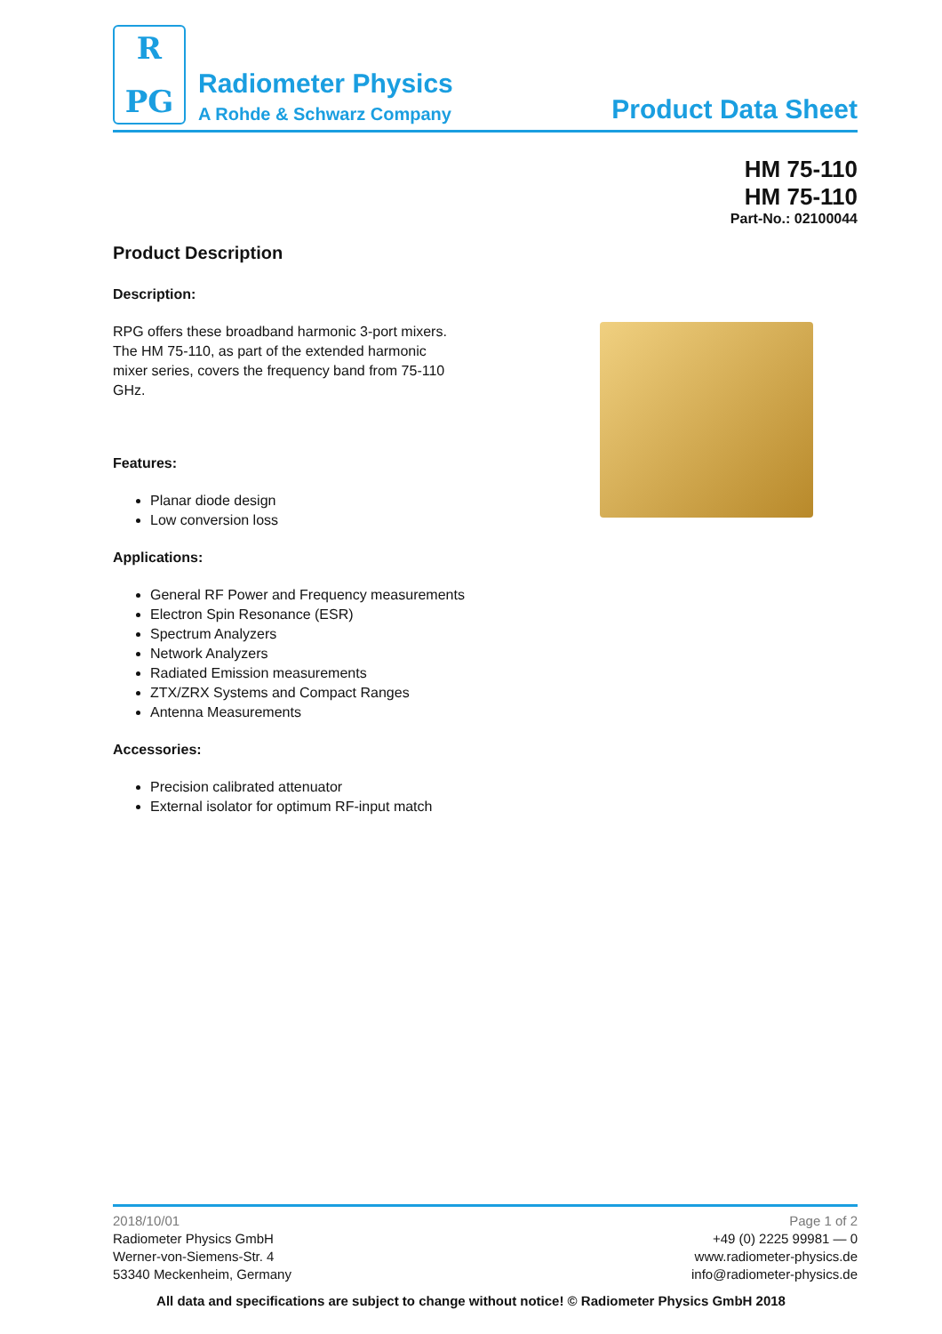R
PG
Radiometer Physics
A Rohde & Schwarz Company
Product Data Sheet
HM 75-110
HM 75-110
Part-No.: 02100044
Product Description
Description:
RPG offers these broadband harmonic 3-port mixers. The HM 75-110, as part of the extended harmonic mixer series, covers the frequency band from 75-110 GHz.
Features:
Planar diode design
Low conversion loss
Applications:
General RF Power and Frequency measurements
Electron Spin Resonance (ESR)
Spectrum Analyzers
Network Analyzers
Radiated Emission measurements
ZTX/ZRX Systems and Compact Ranges
Antenna Measurements
Accessories:
Precision calibrated attenuator
External isolator for optimum RF-input match
2018/10/01
Radiometer Physics GmbH
Werner-von-Siemens-Str. 4
53340 Meckenheim, Germany
Page 1 of 2
+49 (0) 2225 99981 — 0
www.radiometer-physics.de
info@radiometer-physics.de
All data and specifications are subject to change without notice! © Radiometer Physics GmbH 2018